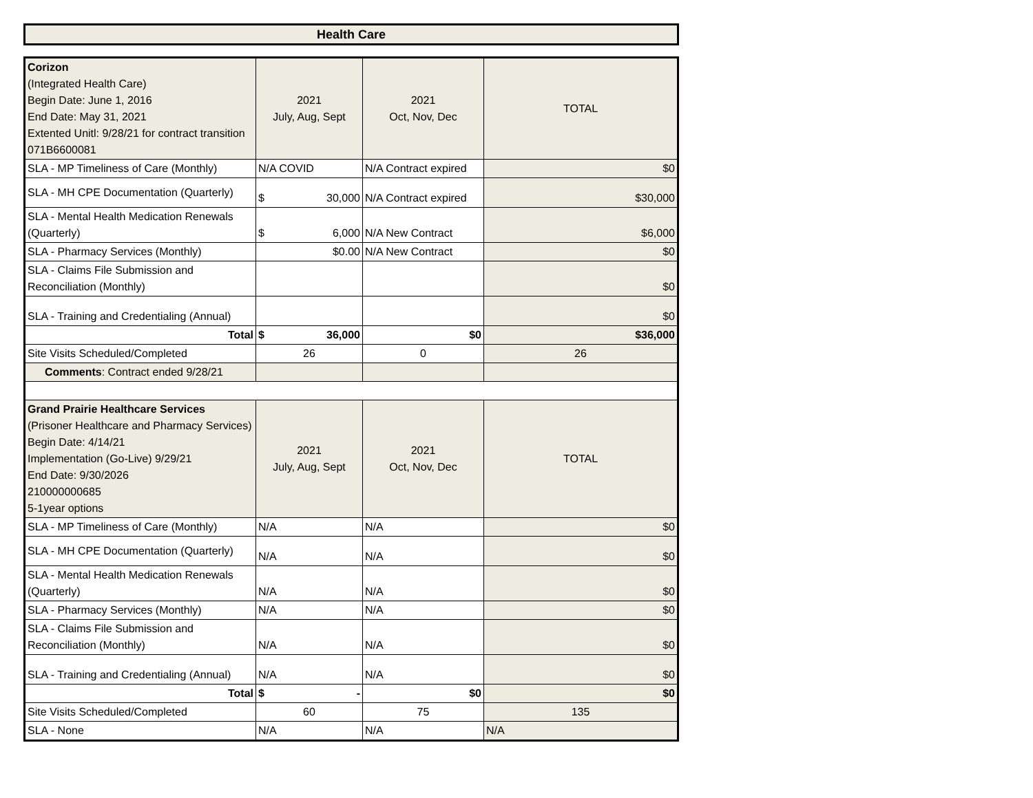Health Care
| Corizon (Integrated Health Care) Begin Date: June 1, 2016 End Date: May 31, 2021 Extented Unitl: 9/28/21 for contract transition 071B6600081 | 2021 July, Aug, Sept | 2021 Oct, Nov, Dec | TOTAL |
| SLA - MP Timeliness of Care (Monthly) | N/A COVID | N/A Contract expired | $0 |
| SLA - MH CPE Documentation (Quarterly) | $ 30,000 | N/A Contract expired | $30,000 |
| SLA - Mental Health Medication Renewals (Quarterly) | $ 6,000 | N/A New Contract | $6,000 |
| SLA - Pharmacy Services (Monthly) | $0.00 | N/A New Contract | $0 |
| SLA - Claims File Submission and Reconciliation (Monthly) | | | $0 |
| SLA - Training and Credentialing (Annual) | | | $0 |
| Total | $ 36,000 | $0 | $36,000 |
| Site Visits Scheduled/Completed | 26 | 0 | 26 |
| Comments : Contract ended 9/28/21 | | | |
| Grand Prairie Healthcare Services (Prisoner Healthcare and Pharmacy Services) Begin Date: 4/14/21 Implementation (Go-Live) 9/29/21 End Date: 9/30/2026 210000000685 5-1year options | 2021 July, Aug, Sept | 2021 Oct, Nov, Dec | TOTAL |
| SLA - MP Timeliness of Care (Monthly) | N/A | N/A | $0 |
| SLA - MH CPE Documentation (Quarterly) | N/A | N/A | $0 |
| SLA - Mental Health Medication Renewals (Quarterly) | N/A | N/A | $0 |
| SLA - Pharmacy Services (Monthly) | N/A | N/A | $0 |
| SLA - Claims File Submission and Reconciliation (Monthly) | N/A | N/A | $0 |
| SLA - Training and Credentialing (Annual) | N/A | N/A | $0 |
| Total | $ - | $0 | $0 |
| Site Visits Scheduled/Completed | 60 | 75 | 135 |
| SLA - None | N/A | N/A | N/A |